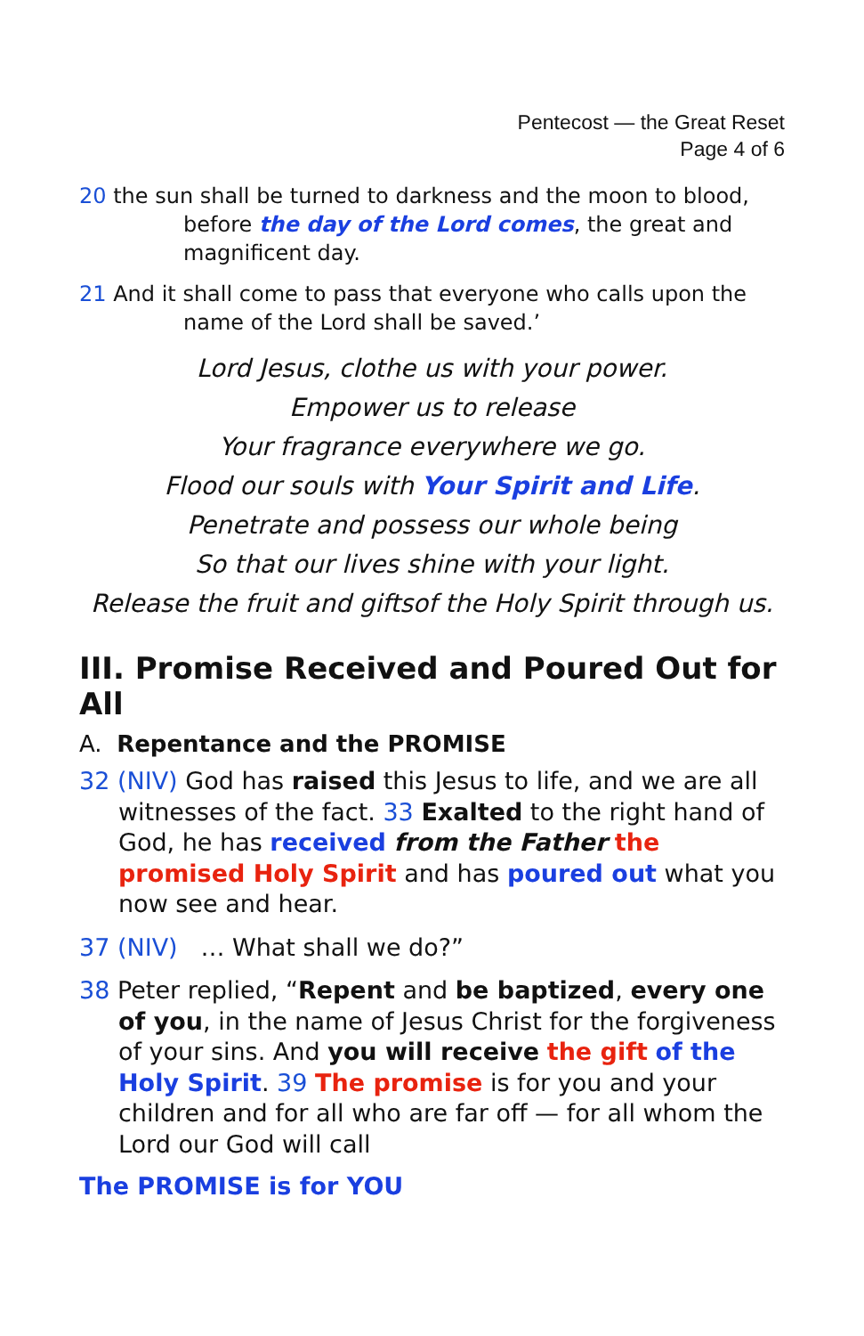Pentecost — the Great Reset
Page 4 of 6
20 the sun shall be turned to darkness and the moon to blood, before the day of the Lord comes, the great and magnificent day.
21 And it shall come to pass that everyone who calls upon the name of the Lord shall be saved.’
Lord Jesus, clothe us with your power.
Empower us to release
Your fragrance everywhere we go.
Flood our souls with Your Spirit and Life.
Penetrate and possess our whole being
So that our lives shine with your light.
Release the fruit and giftsof the Holy Spirit through us.
III. Promise Received and Poured Out for All
A. Repentance and the PROMISE
32 (NIV) God has raised this Jesus to life, and we are all witnesses of the fact. 33 Exalted to the right hand of God, he has received from the Father the promised Holy Spirit and has poured out what you now see and hear.
37 (NIV) … What shall we do?”
38 Peter replied, “Repent and be baptized, every one of you, in the name of Jesus Christ for the forgiveness of your sins. And you will receive the gift of the Holy Spirit. 39 The promise is for you and your children and for all who are far off — for all whom the Lord our God will call
The PROMISE is for YOU